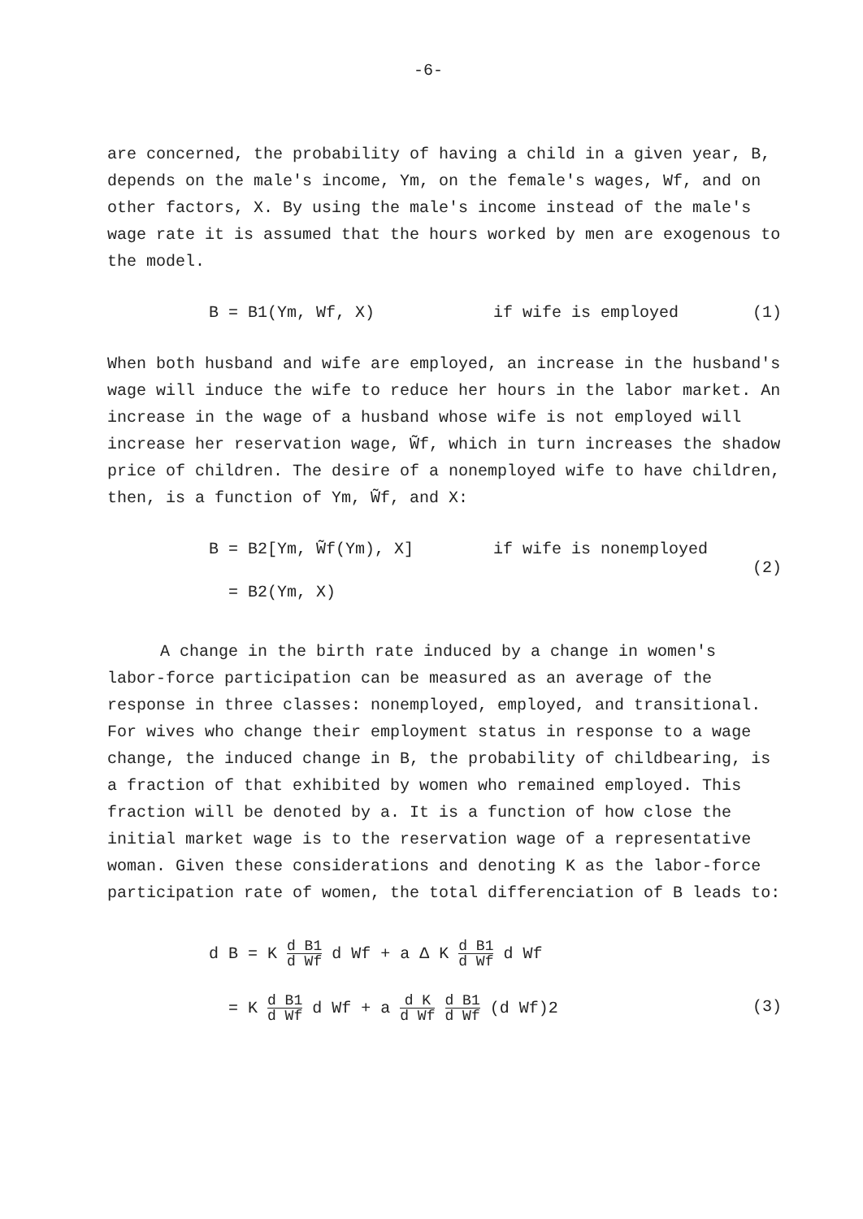-6-
are concerned, the probability of having a child in a given year, B, depends on the male's income, Ym, on the female's wages, Wf, and on other factors, X. By using the male's income instead of the male's wage rate it is assumed that the hours worked by men are exogenous to the model.
B = B1(Ym, Wf, X) if wife is employed (1)
When both husband and wife are employed, an increase in the husband's wage will induce the wife to reduce her hours in the labor market. An increase in the wage of a husband whose wife is not employed will increase her reservation wage, W̃f, which in turn increases the shadow price of children. The desire of a nonemployed wife to have children, then, is a function of Ym, W̃f, and X:
B = B2[Ym, W̃f(Ym), X] if wife is nonemployed
= B2(Ym, X)
(2)
A change in the birth rate induced by a change in women's labor-force participation can be measured as an average of the response in three classes: nonemployed, employed, and transitional. For wives who change their employment status in response to a wage change, the induced change in B, the probability of childbearing, is a fraction of that exhibited by women who remained employed. This fraction will be denoted by a. It is a function of how close the initial market wage is to the reservation wage of a representative woman. Given these considerations and denoting K as the labor-force participation rate of women, the total differenciation of B leads to:
d B = K d B1 d Wf d Wf + a Δ K d B1 d Wf d Wf
= K d B1 d Wf d Wf + a d K d Wf d B1 d Wf (d Wf)2
(3)